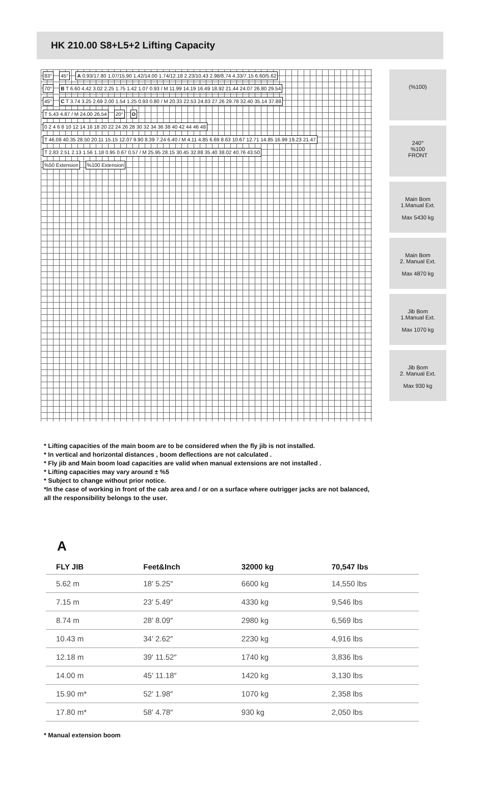HK 210.00 S8+L5+2 Lifting Capacity
83° 45° A 0.93/17.80 1.07/15.90 1.42/14.00 1.74/12.18 2.23/10.43 2.98/8.74 4.33/7.15 6.60/5.62
70° B T 6.60 4.42 3.02 2.25 1.75 1.42 1.07 0.93 / M 11.99 14.19 16.49 18.92 21.44 24.07 26.80 29.54
45° C T 3.74 3.25 2.69 2.00 1.54 1.25 0.93 0.80 / M 20.33 22.53 24.83 27.26 29.78 32.40 35.14 37.88
T 5.43 4.87 / M 24.00 26.54 20° D
0 2 4 6 8 10 12 14 16 18 20 22 24 26 28 30 32 34 36 38 40 42 44 46 48
T 46.08 40.35 28.50 20.11 15.15 12.07 9.90 8.39 7.24 6.40 / M 4.11 4.85 6.69 8.63 10.67 12.71 14.85 16.99 19.23 21.47 T 2.83 2.51 2.13 1.56 1.18 0.95 0.67 0.57 / M 25.95 28.15 30.45 32.88 35.40 38.02 40.76 43.50
%50 Extension %100 Extension
(%100)
240°
%100
FRONT
Main Bom
1.Manual Ext.
Max 5430 kg
Main Bom
2. Manual Ext.
Max 4870 kg
Jib Bom
1.Manual Ext.
Max 1070 kg
Jib Bom
2. Manual Ext.
Max 930 kg
* Lifting capacities of the main boom are to be considered when the fly jib is not installed.
* In vertical and horizontal distances , boom deflections are not calculated .
* Fly jib and Main boom load capacities are valid when manual extensions are not installed .
* Lifting capacities may vary around ± %5
* Subject to change without prior notice.
*In the case of working in front of the cab area and / or on a surface where outrigger jacks are not balanced,
all the responsibility belongs to the user.
A
| FLY JIB | Feet&Inch | 32000 kg | 70,547 lbs |
| --- | --- | --- | --- |
| 5.62 m | 18′ 5.25″ | 6600 kg | 14,550 lbs |
| 7.15 m | 23′ 5.49″ | 4330 kg | 9,546 lbs |
| 8.74 m | 28′ 8.09″ | 2980 kg | 6,569 lbs |
| 10.43 m | 34′ 2.62″ | 2230 kg | 4,916 lbs |
| 12.18 m | 39′ 11.52″ | 1740 kg | 3,836 lbs |
| 14.00 m | 45′ 11.18″ | 1420 kg | 3,130 lbs |
| 15.90 m* | 52′ 1.98″ | 1070 kg | 2,358 lbs |
| 17.80 m* | 58′ 4.78″ | 930 kg | 2,050 lbs |
* Manual extension boom